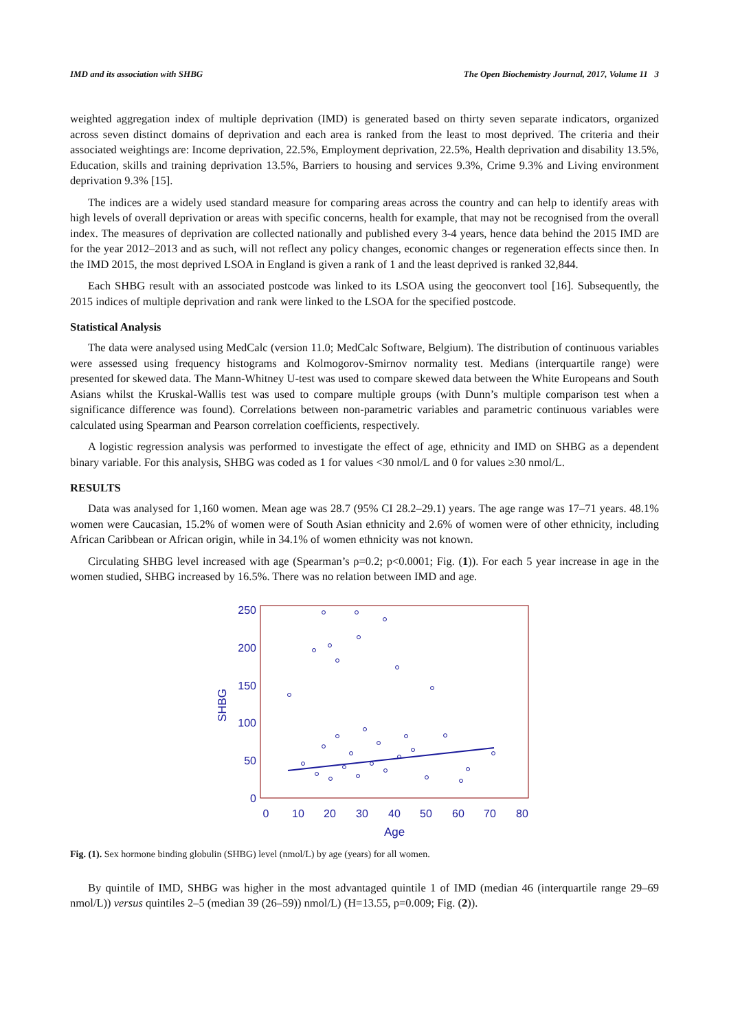IMD and its association with SHBG The Open Biochemistry Journal, 2017, Volume 11 3
weighted aggregation index of multiple deprivation (IMD) is generated based on thirty seven separate indicators, organized across seven distinct domains of deprivation and each area is ranked from the least to most deprived. The criteria and their associated weightings are: Income deprivation, 22.5%, Employment deprivation, 22.5%, Health deprivation and disability 13.5%, Education, skills and training deprivation 13.5%, Barriers to housing and services 9.3%, Crime 9.3% and Living environment deprivation 9.3% [15].
The indices are a widely used standard measure for comparing areas across the country and can help to identify areas with high levels of overall deprivation or areas with specific concerns, health for example, that may not be recognised from the overall index. The measures of deprivation are collected nationally and published every 3-4 years, hence data behind the 2015 IMD are for the year 2012–2013 and as such, will not reflect any policy changes, economic changes or regeneration effects since then. In the IMD 2015, the most deprived LSOA in England is given a rank of 1 and the least deprived is ranked 32,844.
Each SHBG result with an associated postcode was linked to its LSOA using the geoconvert tool [16]. Subsequently, the 2015 indices of multiple deprivation and rank were linked to the LSOA for the specified postcode.
Statistical Analysis
The data were analysed using MedCalc (version 11.0; MedCalc Software, Belgium). The distribution of continuous variables were assessed using frequency histograms and Kolmogorov-Smirnov normality test. Medians (interquartile range) were presented for skewed data. The Mann-Whitney U-test was used to compare skewed data between the White Europeans and South Asians whilst the Kruskal-Wallis test was used to compare multiple groups (with Dunn’s multiple comparison test when a significance difference was found). Correlations between non-parametric variables and parametric continuous variables were calculated using Spearman and Pearson correlation coefficients, respectively.
A logistic regression analysis was performed to investigate the effect of age, ethnicity and IMD on SHBG as a dependent binary variable. For this analysis, SHBG was coded as 1 for values <30 nmol/L and 0 for values ≥30 nmol/L.
RESULTS
Data was analysed for 1,160 women. Mean age was 28.7 (95% CI 28.2–29.1) years. The age range was 17–71 years. 48.1% women were Caucasian, 15.2% of women were of South Asian ethnicity and 2.6% of women were of other ethnicity, including African Caribbean or African origin, while in 34.1% of women ethnicity was not known.
Circulating SHBG level increased with age (Spearman’s ρ=0.2; p<0.0001; Fig. (1)). For each 5 year increase in age in the women studied, SHBG increased by 16.5%. There was no relation between IMD and age.
250
200
150
100
50
0
0
10
20
30
40
50
60
70
80
Age
SHBG
Fig. (1). Sex hormone binding globulin (SHBG) level (nmol/L) by age (years) for all women.
By quintile of IMD, SHBG was higher in the most advantaged quintile 1 of IMD (median 46 (interquartile range 29–69 nmol/L)) versus quintiles 2–5 (median 39 (26–59)) nmol/L) (H=13.55, p=0.009; Fig. (2)).